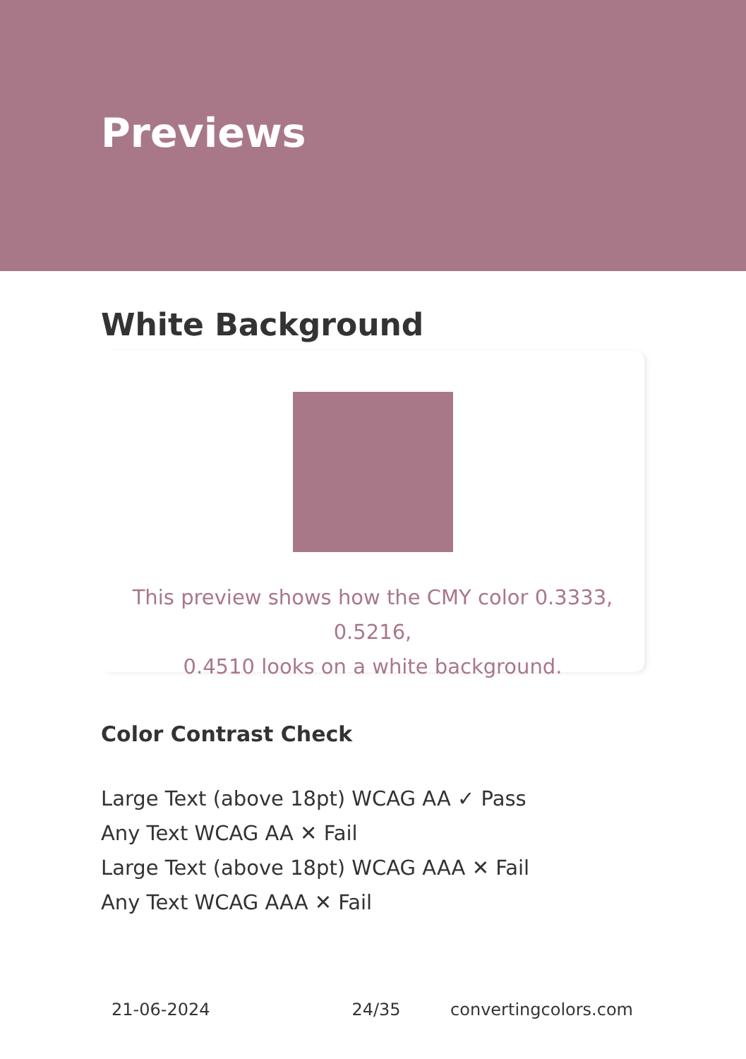Previews
White Background
This preview shows how the CMY color 0.3333, 0.5216,
0.4510 looks on a white background.
Color Contrast Check
Large Text (above 18pt) WCAG AA ✓ Pass
Any Text WCAG AA ✕ Fail
Large Text (above 18pt) WCAG AAA ✕ Fail
Any Text WCAG AAA ✕ Fail
21-06-2024 24/35 convertingcolors.com